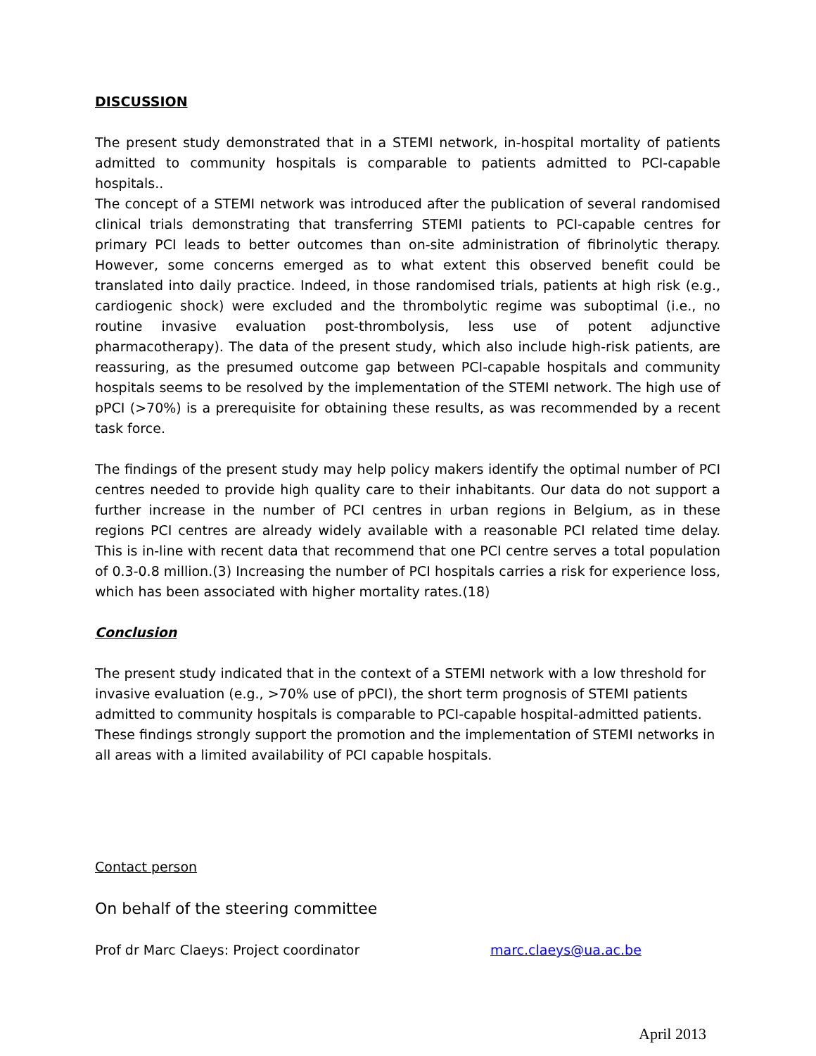DISCUSSION
The present study demonstrated that in a STEMI network, in-hospital mortality of patients admitted to community hospitals is comparable to patients admitted to PCI-capable hospitals..
The concept of a STEMI network was introduced after the publication of several randomised clinical trials demonstrating that transferring STEMI patients to PCI-capable centres for primary PCI leads to better outcomes than on-site administration of fibrinolytic therapy. However, some concerns emerged as to what extent this observed benefit could be translated into daily practice. Indeed, in those randomised trials, patients at high risk (e.g., cardiogenic shock) were excluded and the thrombolytic regime was suboptimal (i.e., no routine invasive evaluation post-thrombolysis, less use of potent adjunctive pharmacotherapy). The data of the present study, which also include high-risk patients, are reassuring, as the presumed outcome gap between PCI-capable hospitals and community hospitals seems to be resolved by the implementation of the STEMI network. The high use of pPCI (>70%) is a prerequisite for obtaining these results, as was recommended by a recent task force.
The findings of the present study may help policy makers identify the optimal number of PCI centres needed to provide high quality care to their inhabitants. Our data do not support a further increase in the number of PCI centres in urban regions in Belgium, as in these regions PCI centres are already widely available with a reasonable PCI related time delay. This is in-line with recent data that recommend that one PCI centre serves a total population of 0.3-0.8 million.(3) Increasing the number of PCI hospitals carries a risk for experience loss, which has been associated with higher mortality rates.(18)
Conclusion
The present study indicated that in the context of a STEMI network with a low threshold for invasive evaluation (e.g., >70% use of pPCI), the short term prognosis of STEMI patients admitted to community hospitals is comparable to PCI-capable hospital-admitted patients. These findings strongly support the promotion and the implementation of STEMI networks in all areas with a limited availability of PCI capable hospitals.
Contact person
On behalf of the steering committee
Prof dr Marc Claeys: Project coordinator marc.claeys@ua.ac.be
April 2013